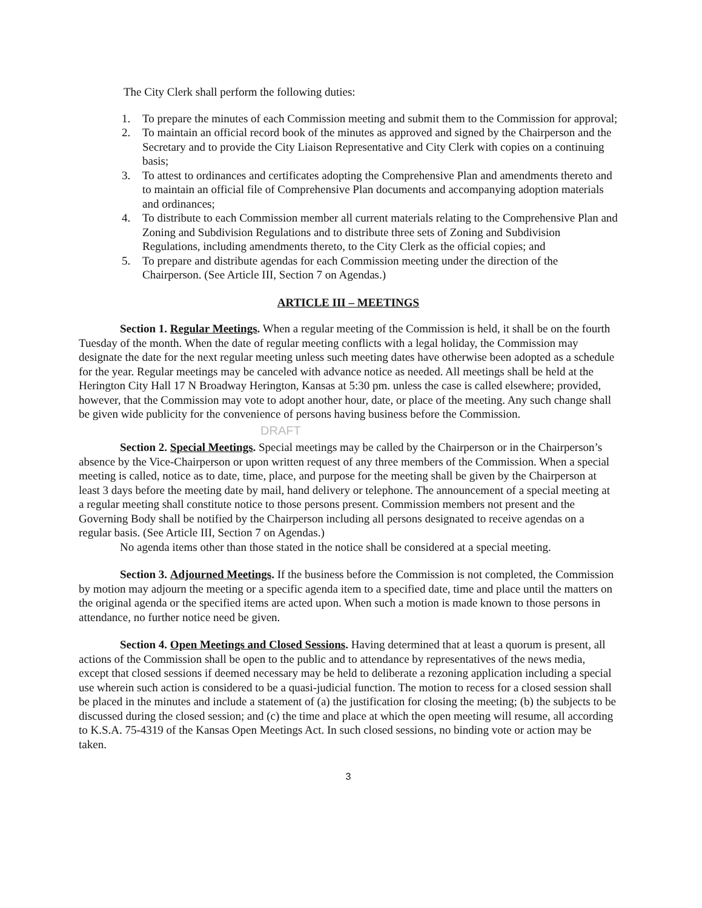The City Clerk shall perform the following duties:
1. To prepare the minutes of each Commission meeting and submit them to the Commission for approval;
2. To maintain an official record book of the minutes as approved and signed by the Chairperson and the Secretary and to provide the City Liaison Representative and City Clerk with copies on a continuing basis;
3. To attest to ordinances and certificates adopting the Comprehensive Plan and amendments thereto and to maintain an official file of Comprehensive Plan documents and accompanying adoption materials and ordinances;
4. To distribute to each Commission member all current materials relating to the Comprehensive Plan and Zoning and Subdivision Regulations and to distribute three sets of Zoning and Subdivision Regulations, including amendments thereto, to the City Clerk as the official copies; and
5. To prepare and distribute agendas for each Commission meeting under the direction of the Chairperson. (See Article III, Section 7 on Agendas.)
ARTICLE III – MEETINGS
Section 1. Regular Meetings. When a regular meeting of the Commission is held, it shall be on the fourth Tuesday of the month. When the date of regular meeting conflicts with a legal holiday, the Commission may designate the date for the next regular meeting unless such meeting dates have otherwise been adopted as a schedule for the year. Regular meetings may be canceled with advance notice as needed. All meetings shall be held at the Herington City Hall 17 N Broadway Herington, Kansas at 5:30 pm. unless the case is called elsewhere; provided, however, that the Commission may vote to adopt another hour, date, or place of the meeting. Any such change shall be given wide publicity for the convenience of persons having business before the Commission.
DRAFT
Section 2. Special Meetings. Special meetings may be called by the Chairperson or in the Chairperson’s absence by the Vice-Chairperson or upon written request of any three members of the Commission. When a special meeting is called, notice as to date, time, place, and purpose for the meeting shall be given by the Chairperson at least 3 days before the meeting date by mail, hand delivery or telephone. The announcement of a special meeting at a regular meeting shall constitute notice to those persons present. Commission members not present and the Governing Body shall be notified by the Chairperson including all persons designated to receive agendas on a regular basis. (See Article III, Section 7 on Agendas.)
No agenda items other than those stated in the notice shall be considered at a special meeting.
Section 3. Adjourned Meetings. If the business before the Commission is not completed, the Commission by motion may adjourn the meeting or a specific agenda item to a specified date, time and place until the matters on the original agenda or the specified items are acted upon. When such a motion is made known to those persons in attendance, no further notice need be given.
Section 4. Open Meetings and Closed Sessions. Having determined that at least a quorum is present, all actions of the Commission shall be open to the public and to attendance by representatives of the news media, except that closed sessions if deemed necessary may be held to deliberate a rezoning application including a special use wherein such action is considered to be a quasi-judicial function. The motion to recess for a closed session shall be placed in the minutes and include a statement of (a) the justification for closing the meeting; (b) the subjects to be discussed during the closed session; and (c) the time and place at which the open meeting will resume, all according to K.S.A. 75-4319 of the Kansas Open Meetings Act. In such closed sessions, no binding vote or action may be taken.
3